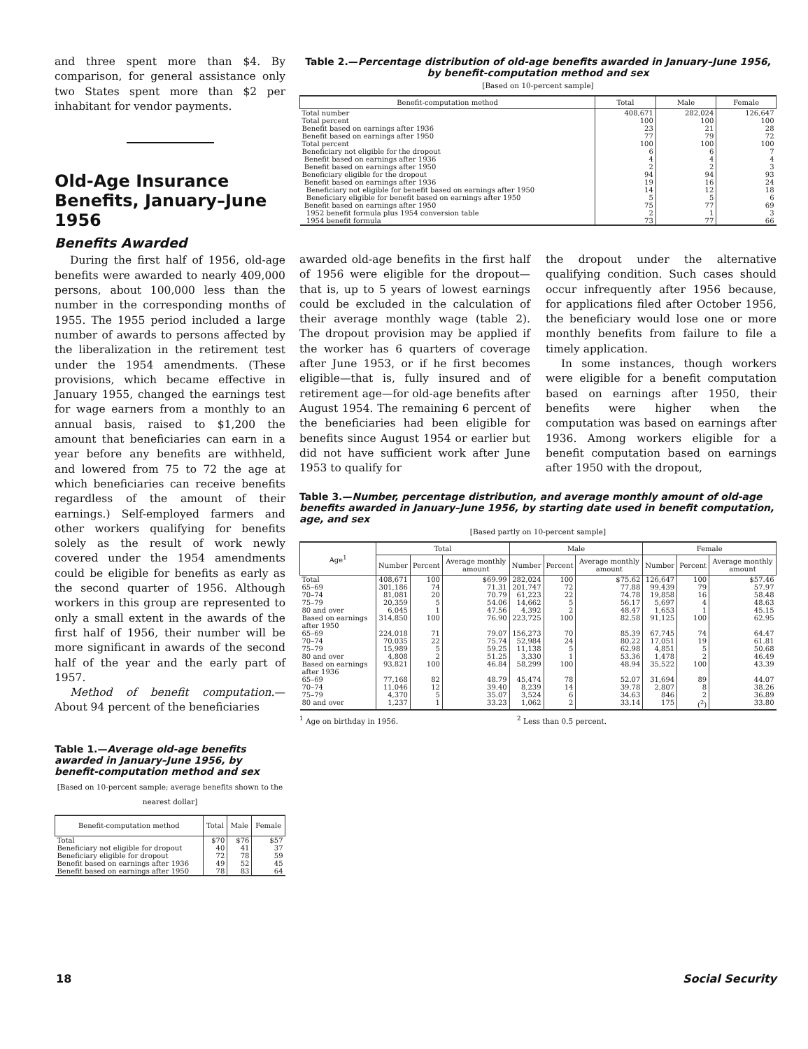and three spent more than $4. By comparison, for general assistance only two States spent more than $2 per inhabitant for vendor payments.
Old-Age Insurance Benefits, January–June 1956
Benefits Awarded
During the first half of 1956, old-age benefits were awarded to nearly 409,000 persons, about 100,000 less than the number in the corresponding months of 1955. The 1955 period included a large number of awards to persons affected by the liberalization in the retirement test under the 1954 amendments. (These provisions, which became effective in January 1955, changed the earnings test for wage earners from a monthly to an annual basis, raised to $1,200 the amount that beneficiaries can earn in a year before any benefits are withheld, and lowered from 75 to 72 the age at which beneficiaries can receive benefits regardless of the amount of their earnings.) Self-employed farmers and other workers qualifying for benefits solely as the result of work newly covered under the 1954 amendments could be eligible for benefits as early as the second quarter of 1956. Although workers in this group are represented to only a small extent in the awards of the first half of 1956, their number will be more significant in awards of the second half of the year and the early part of 1957.
Method of benefit computation.—About 94 percent of the beneficiaries
Table 1.—Average old-age benefits awarded in January–June 1956, by benefit-computation method and sex
[Based on 10-percent sample; average benefits shown to the nearest dollar]
| Benefit-computation method | Total | Male | Female |
| --- | --- | --- | --- |
| Total | $70 | $76 | $57 |
| Beneficiary not eligible for dropout | 40 | 41 | 37 |
| Beneficiary eligible for dropout | 72 | 78 | 59 |
| Benefit based on earnings after 1936 | 49 | 52 | 45 |
| Benefit based on earnings after 1950 | 78 | 83 | 64 |
Table 2.—Percentage distribution of old-age benefits awarded in January–June 1956, by benefit-computation method and sex
[Based on 10-percent sample]
| Benefit-computation method | Total | Male | Female |
| --- | --- | --- | --- |
| Total number | 408,671 | 282,024 | 126,647 |
| Total percent | 100 | 100 | 100 |
| Benefit based on earnings after 1936 Benefit based on earnings after 1950 | 23 77 | 21 79 | 28 72 |
| Total percent | 100 | 100 | 100 |
| Beneficiary not eligible for the dropout Benefit based on earnings after 1936 Benefit based on earnings after 1950 | 6 4 2 | 6 4 2 | 7 4 3 |
| Beneficiary eligible for the dropout Benefit based on earnings after 1936 Beneficiary not eligible for benefit based on earnings after 1950 Beneficiary eligible for benefit based on earnings after 1950 Benefit based on earnings after 1950 1952 benefit formula plus 1954 conversion table 1954 benefit formula | 94 19 14 5 75 2 73 | 94 16 12 5 77 1 77 | 93 24 18 6 69 3 66 |
awarded old-age benefits in the first half of 1956 were eligible for the dropout—that is, up to 5 years of lowest earnings could be excluded in the calculation of their average monthly wage (table 2). The dropout provision may be applied if the worker has 6 quarters of coverage after June 1953, or if he first becomes eligible—that is, fully insured and of retirement age—for old-age benefits after August 1954. The remaining 6 percent of the beneficiaries had been eligible for benefits since August 1954 or earlier but did not have sufficient work after June 1953 to qualify for
the dropout under the alternative qualifying condition. Such cases should occur infrequently after 1956 because, for applications filed after October 1956, the beneficiary would lose one or more monthly benefits from failure to file a timely application.
In some instances, though workers were eligible for a benefit computation based on earnings after 1950, their benefits were higher when the computation was based on earnings after 1936. Among workers eligible for a benefit computation based on earnings after 1950 with the dropout,
Table 3.—Number, percentage distribution, and average monthly amount of old-age benefits awarded in January–June 1956, by starting date used in benefit computation, age, and sex
[Based partly on 10-percent sample]
| Age<sup>1</sup> | Total | | | Male | | | Female | | |
| --- | --- | --- | --- | --- | --- | --- | --- | --- | --- |
| | Number | Percent | Average monthly amount | Number | Percent | Average monthly amount | Number | Percent | Average monthly amount |
| Total | 408,671 | 100 | $69.99 | 282,024 | 100 | $75.62 | 126,647 | 100 | $57.46 |
| 65–69 70–74 75–79 80 and over | 301,186 81,081 20,359 6,045 | 74 20 5 1 | 71.31 70.79 54.06 47.56 | 201,747 61,223 14,662 4,392 | 72 22 5 2 | 77.88 74.78 56.17 48.47 | 99,439 19,858 5,697 1,653 | 79 16 4 1 | 57.97 58.48 48.63 45.15 |
| Based on earnings after 1950 | 314,850 | 100 | 76.90 | 223,725 | 100 | 82.58 | 91,125 | 100 | 62.95 |
| 65–69 70–74 75–79 80 and over | 224,018 70,035 15,989 4,808 | 71 22 5 2 | 79.07 75.74 59.25 51.25 | 156,273 52,984 11,138 3,330 | 70 24 5 1 | 85.39 80.22 62.98 53.36 | 67,745 17,051 4,851 1,478 | 74 19 5 2 | 64.47 61.81 50.68 46.49 |
| Based on earnings after 1936 | 93,821 | 100 | 46.84 | 58,299 | 100 | 48.94 | 35,522 | 100 | 43.39 |
| 65–69 70–74 75–79 80 and over | 77,168 11,046 4,370 1,237 | 82 12 5 1 | 48.79 39.40 35.07 33.23 | 45,474 8,239 3,524 1,062 | 78 14 6 2 | 52.07 39.78 34.63 33.14 | 31,694 2,807 846 175 | 89 8 2 (<sup>2</sup>) | 44.07 38.26 36.89 33.80 |
<sup>1</sup> Age on birthday in 1956. <sup>2</sup> Less than 0.5 percent.
18 Social Security